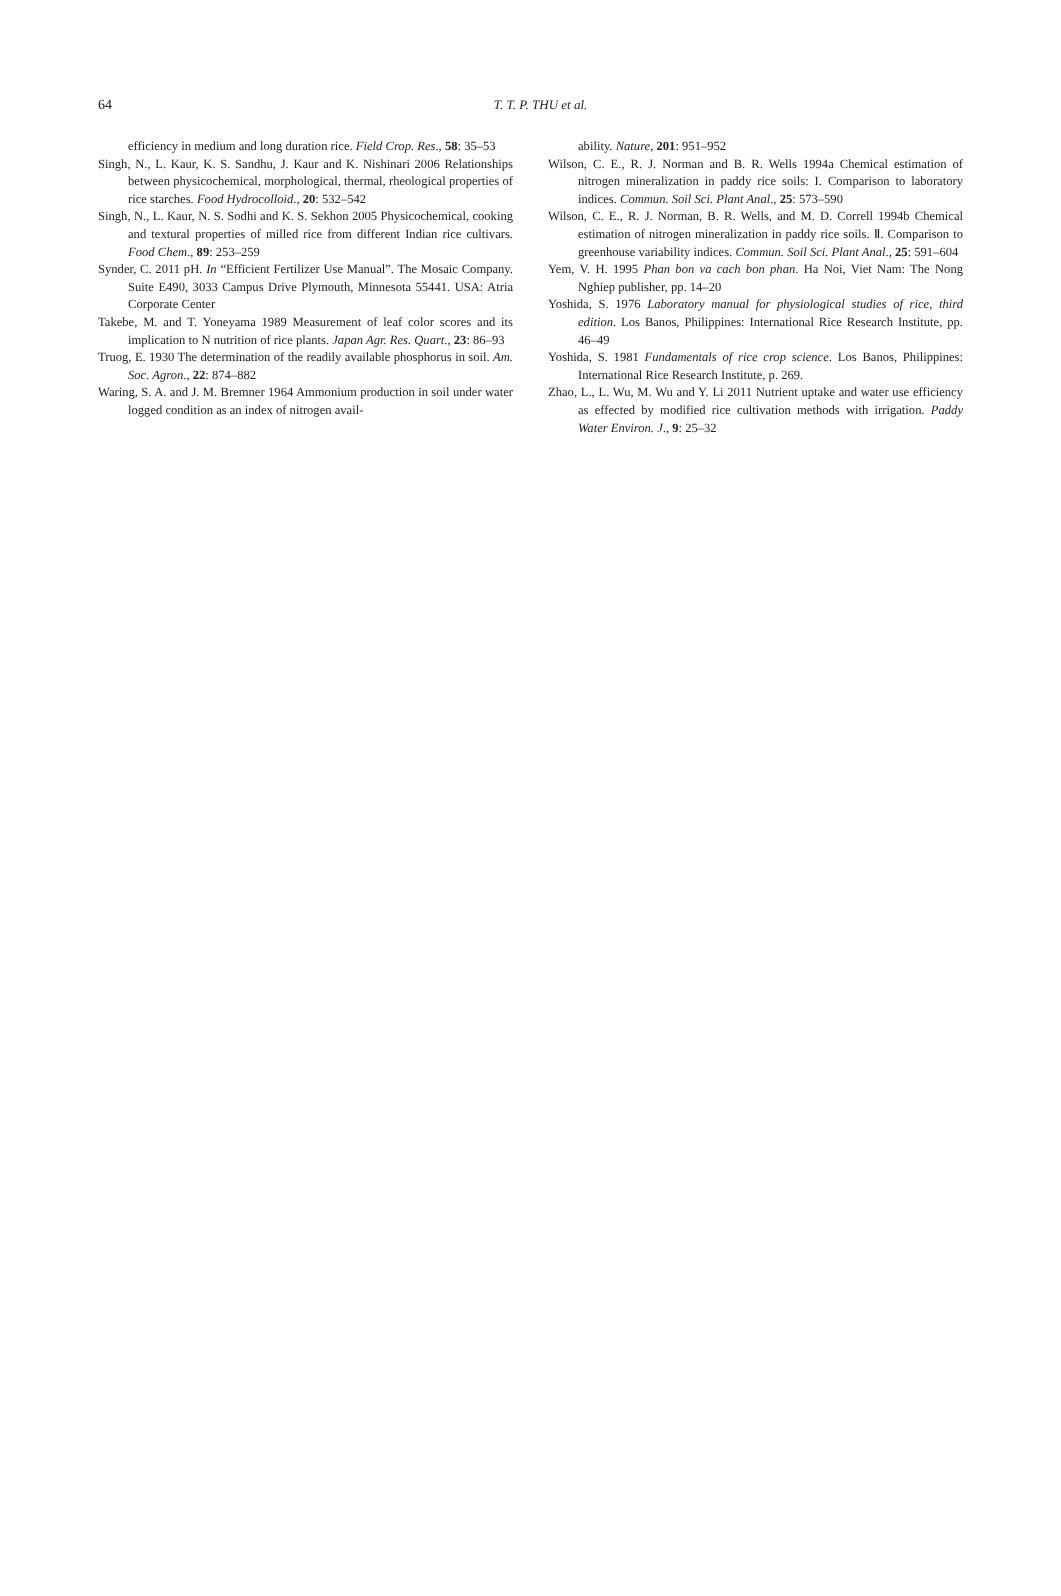64
T. T. P. THU et al.
efficiency in medium and long duration rice. Field Crop. Res., 58: 35–53
Singh, N., L. Kaur, K. S. Sandhu, J. Kaur and K. Nishinari 2006 Relationships between physicochemical, morphological, thermal, rheological properties of rice starches. Food Hydrocolloid., 20: 532–542
Singh, N., L. Kaur, N. S. Sodhi and K. S. Sekhon 2005 Physicochemical, cooking and textural properties of milled rice from different Indian rice cultivars. Food Chem., 89: 253–259
Synder, C. 2011 pH. In “Efficient Fertilizer Use Manual”. The Mosaic Company. Suite E490, 3033 Campus Drive Plymouth, Minnesota 55441. USA: Atria Corporate Center
Takebe, M. and T. Yoneyama 1989 Measurement of leaf color scores and its implication to N nutrition of rice plants. Japan Agr. Res. Quart., 23: 86–93
Truog, E. 1930 The determination of the readily available phosphorus in soil. Am. Soc. Agron., 22: 874–882
Waring, S. A. and J. M. Bremner 1964 Ammonium production in soil under water logged condition as an index of nitrogen avail-
ability. Nature, 201: 951–952
Wilson, C. E., R. J. Norman and B. R. Wells 1994a Chemical estimation of nitrogen mineralization in paddy rice soils: I. Comparison to laboratory indices. Commun. Soil Sci. Plant Anal., 25: 573–590
Wilson, C. E., R. J. Norman, B. R. Wells, and M. D. Correll 1994b Chemical estimation of nitrogen mineralization in paddy rice soils. Ⅱ. Comparison to greenhouse variability indices. Commun. Soil Sci. Plant Anal., 25: 591–604
Yem, V. H. 1995 Phan bon va cach bon phan. Ha Noi, Viet Nam: The Nong Nghiep publisher, pp. 14–20
Yoshida, S. 1976 Laboratory manual for physiological studies of rice, third edition. Los Banos, Philippines: International Rice Research Institute, pp. 46–49
Yoshida, S. 1981 Fundamentals of rice crop science. Los Banos, Philippines: International Rice Research Institute, p. 269.
Zhao, L., L. Wu, M. Wu and Y. Li 2011 Nutrient uptake and water use efficiency as effected by modified rice cultivation methods with irrigation. Paddy Water Environ. J., 9: 25–32